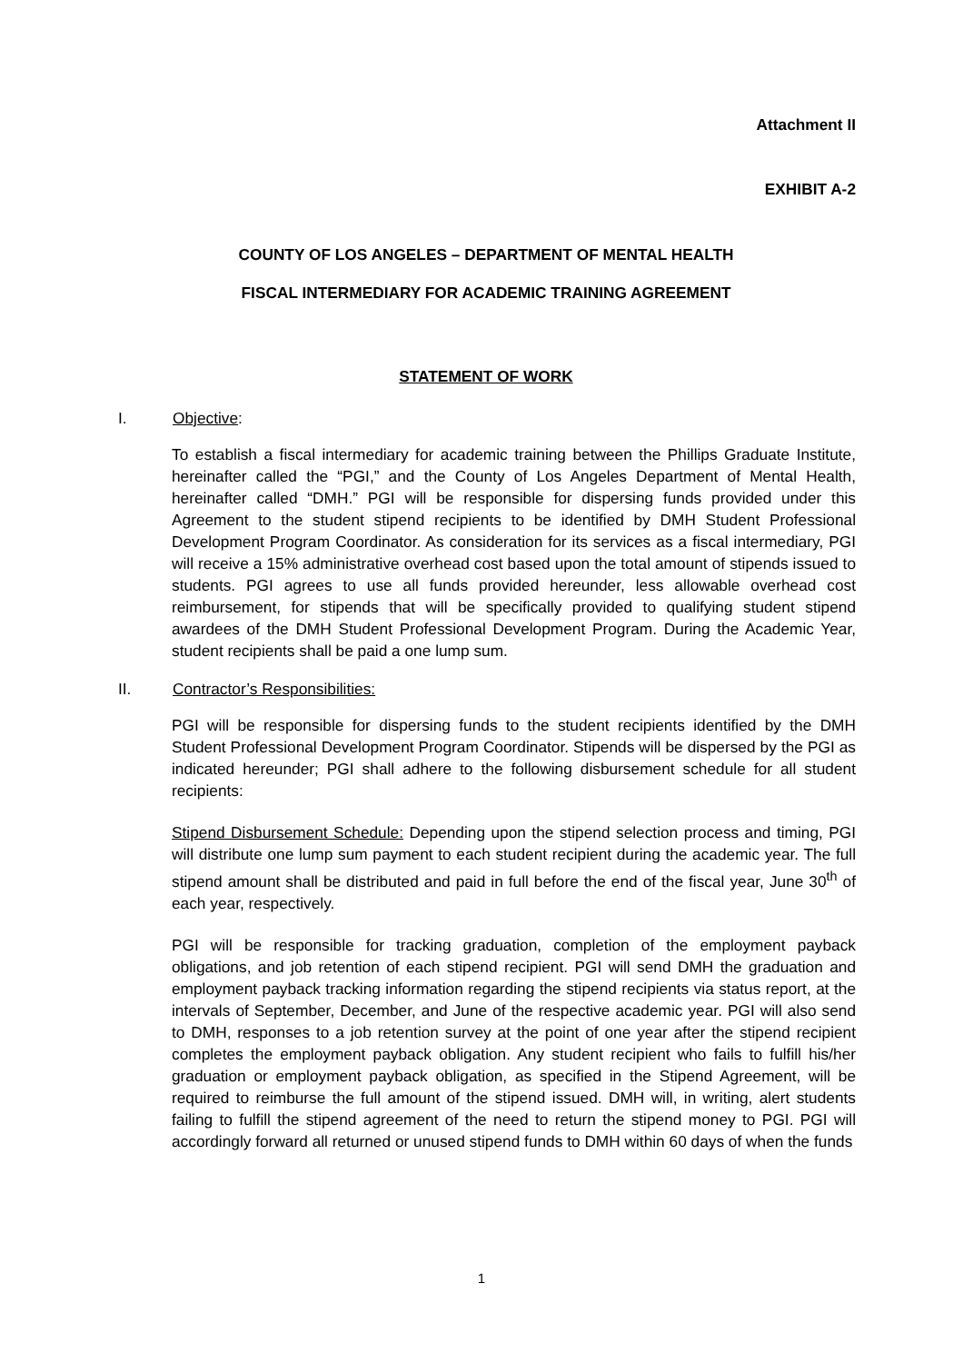Attachment II
EXHIBIT A-2
COUNTY OF LOS ANGELES – DEPARTMENT OF MENTAL HEALTH
FISCAL INTERMEDIARY FOR ACADEMIC TRAINING AGREEMENT
STATEMENT OF WORK
I. Objective:
To establish a fiscal intermediary for academic training between the Phillips Graduate Institute, hereinafter called the “PGI,” and the County of Los Angeles Department of Mental Health, hereinafter called “DMH.” PGI will be responsible for dispersing funds provided under this Agreement to the student stipend recipients to be identified by DMH Student Professional Development Program Coordinator. As consideration for its services as a fiscal intermediary, PGI will receive a 15% administrative overhead cost based upon the total amount of stipends issued to students. PGI agrees to use all funds provided hereunder, less allowable overhead cost reimbursement, for stipends that will be specifically provided to qualifying student stipend awardees of the DMH Student Professional Development Program. During the Academic Year, student recipients shall be paid a one lump sum.
II. Contractor’s Responsibilities:
PGI will be responsible for dispersing funds to the student recipients identified by the DMH Student Professional Development Program Coordinator. Stipends will be dispersed by the PGI as indicated hereunder; PGI shall adhere to the following disbursement schedule for all student recipients:
Stipend Disbursement Schedule: Depending upon the stipend selection process and timing, PGI will distribute one lump sum payment to each student recipient during the academic year. The full stipend amount shall be distributed and paid in full before the end of the fiscal year, June 30<sup>th</sup> of each year, respectively.
PGI will be responsible for tracking graduation, completion of the employment payback obligations, and job retention of each stipend recipient. PGI will send DMH the graduation and employment payback tracking information regarding the stipend recipients via status report, at the intervals of September, December, and June of the respective academic year. PGI will also send to DMH, responses to a job retention survey at the point of one year after the stipend recipient completes the employment payback obligation. Any student recipient who fails to fulfill his/her graduation or employment payback obligation, as specified in the Stipend Agreement, will be required to reimburse the full amount of the stipend issued. DMH will, in writing, alert students failing to fulfill the stipend agreement of the need to return the stipend money to PGI. PGI will accordingly forward all returned or unused stipend funds to DMH within 60 days of when the funds
1